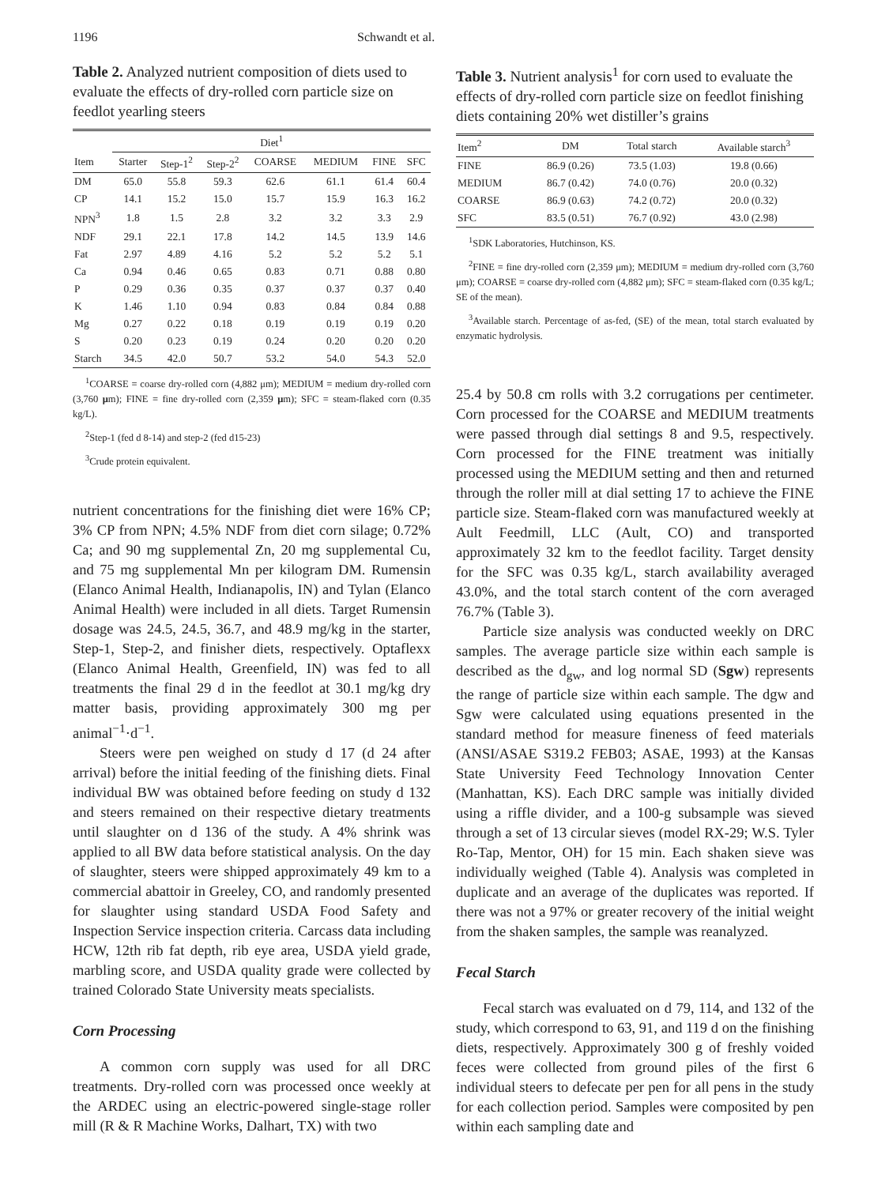1196 Schwandt et al.
Table 2. Analyzed nutrient composition of diets used to evaluate the effects of dry-rolled corn particle size on feedlot yearling steers
| | Diet<sup>1</sup> | | | | | | |
| --- | --- | --- | --- | --- | --- | --- | --- |
| Item | Starter | Step-1<sup>2</sup> | Step-2<sup>2</sup> | COARSE | MEDIUM | FINE | SFC |
| DM | 65.0 | 55.8 | 59.3 | 62.6 | 61.1 | 61.4 | 60.4 |
| CP | 14.1 | 15.2 | 15.0 | 15.7 | 15.9 | 16.3 | 16.2 |
| NPN<sup>3</sup> | 1.8 | 1.5 | 2.8 | 3.2 | 3.2 | 3.3 | 2.9 |
| NDF | 29.1 | 22.1 | 17.8 | 14.2 | 14.5 | 13.9 | 14.6 |
| Fat | 2.97 | 4.89 | 4.16 | 5.2 | 5.2 | 5.2 | 5.1 |
| Ca | 0.94 | 0.46 | 0.65 | 0.83 | 0.71 | 0.88 | 0.80 |
| P | 0.29 | 0.36 | 0.35 | 0.37 | 0.37 | 0.37 | 0.40 |
| K | 1.46 | 1.10 | 0.94 | 0.83 | 0.84 | 0.84 | 0.88 |
| Mg | 0.27 | 0.22 | 0.18 | 0.19 | 0.19 | 0.19 | 0.20 |
| S | 0.20 | 0.23 | 0.19 | 0.24 | 0.20 | 0.20 | 0.20 |
| Starch | 34.5 | 42.0 | 50.7 | 53.2 | 54.0 | 54.3 | 52.0 |
<sup>1</sup> COARSE = coarse dry-rolled corn (4,882 μm); MEDIUM = medium dry-rolled corn (3,760 μm); FINE = fine dry-rolled corn (2,359 μm); SFC = steam-flaked corn (0.35 kg/L).
<sup>2</sup> Step-1 (fed d 8-14) and step-2 (fed d15-23)
<sup>3</sup> Crude protein equivalent.
nutrient concentrations for the finishing diet were 16% CP; 3% CP from NPN; 4.5% NDF from diet corn silage; 0.72% Ca; and 90 mg supplemental Zn, 20 mg supplemental Cu, and 75 mg supplemental Mn per kilogram DM. Rumensin (Elanco Animal Health, Indianapolis, IN) and Tylan (Elanco Animal Health) were included in all diets. Target Rumensin dosage was 24.5, 24.5, 36.7, and 48.9 mg/kg in the starter, Step-1, Step-2, and finisher diets, respectively. Optaflexx (Elanco Animal Health, Greenfield, IN) was fed to all treatments the final 29 d in the feedlot at 30.1 mg/kg dry matter basis, providing approximately 300 mg per animal<sup>−1</sup>·d<sup>−1</sup>.
Steers were pen weighed on study d 17 (d 24 after arrival) before the initial feeding of the finishing diets. Final individual BW was obtained before feeding on study d 132 and steers remained on their respective dietary treatments until slaughter on d 136 of the study. A 4% shrink was applied to all BW data before statistical analysis. On the day of slaughter, steers were shipped approximately 49 km to a commercial abattoir in Greeley, CO, and randomly presented for slaughter using standard USDA Food Safety and Inspection Service inspection criteria. Carcass data including HCW, 12th rib fat depth, rib eye area, USDA yield grade, marbling score, and USDA quality grade were collected by trained Colorado State University meats specialists.
Corn Processing
A common corn supply was used for all DRC treatments. Dry-rolled corn was processed once weekly at the ARDEC using an electric-powered single-stage roller mill (R & R Machine Works, Dalhart, TX) with two
Table 3. Nutrient analysis<sup>1</sup> for corn used to evaluate the effects of dry-rolled corn particle size on feedlot finishing diets containing 20% wet distiller’s grains
| Item<sup>2</sup> | DM | Total starch | Available starch<sup>3</sup> |
| --- | --- | --- | --- |
| FINE | 86.9 (0.26) | 73.5 (1.03) | 19.8 (0.66) |
| MEDIUM | 86.7 (0.42) | 74.0 (0.76) | 20.0 (0.32) |
| COARSE | 86.9 (0.63) | 74.2 (0.72) | 20.0 (0.32) |
| SFC | 83.5 (0.51) | 76.7 (0.92) | 43.0 (2.98) |
<sup>1</sup> SDK Laboratories, Hutchinson, KS.
<sup>2</sup> FINE = fine dry-rolled corn (2,359 μm); MEDIUM = medium dry-rolled corn (3,760 μm); COARSE = coarse dry-rolled corn (4,882 μm); SFC = steam-flaked corn (0.35 kg/L; SE of the mean).
<sup>3</sup> Available starch. Percentage of as-fed, (SE) of the mean, total starch evaluated by enzymatic hydrolysis.
25.4 by 50.8 cm rolls with 3.2 corrugations per centimeter. Corn processed for the COARSE and MEDIUM treatments were passed through dial settings 8 and 9.5, respectively. Corn processed for the FINE treatment was initially processed using the MEDIUM setting and then and returned through the roller mill at dial setting 17 to achieve the FINE particle size. Steam-flaked corn was manufactured weekly at Ault Feedmill, LLC (Ault, CO) and transported approximately 32 km to the feedlot facility. Target density for the SFC was 0.35 kg/L, starch availability averaged 43.0%, and the total starch content of the corn averaged 76.7% (Table 3).
Particle size analysis was conducted weekly on DRC samples. The average particle size within each sample is described as the d<sub>gw</sub>, and log normal SD (Sgw) represents the range of particle size within each sample. The dgw and Sgw were calculated using equations presented in the standard method for measure fineness of feed materials (ANSI/ASAE S319.2 FEB03; ASAE, 1993) at the Kansas State University Feed Technology Innovation Center (Manhattan, KS). Each DRC sample was initially divided using a riffle divider, and a 100-g subsample was sieved through a set of 13 circular sieves (model RX-29; W.S. Tyler Ro-Tap, Mentor, OH) for 15 min. Each shaken sieve was individually weighed (Table 4). Analysis was completed in duplicate and an average of the duplicates was reported. If there was not a 97% or greater recovery of the initial weight from the shaken samples, the sample was reanalyzed.
Fecal Starch
Fecal starch was evaluated on d 79, 114, and 132 of the study, which correspond to 63, 91, and 119 d on the finishing diets, respectively. Approximately 300 g of freshly voided feces were collected from ground piles of the first 6 individual steers to defecate per pen for all pens in the study for each collection period. Samples were composited by pen within each sampling date and